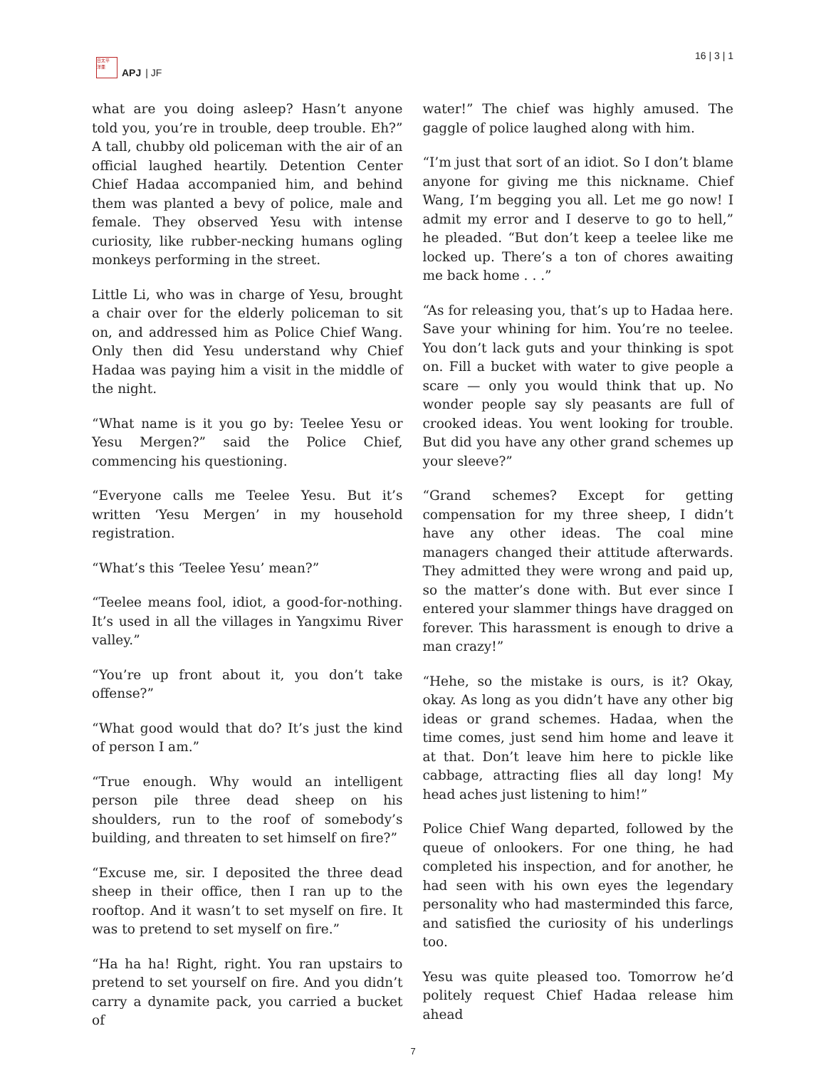日太平
洋亜
APJ | JF
16 | 3 | 1
what are you doing asleep? Hasn’t anyone told you, you’re in trouble, deep trouble. Eh?” A tall, chubby old policeman with the air of an official laughed heartily. Detention Center Chief Hadaa accompanied him, and behind them was planted a bevy of police, male and female. They observed Yesu with intense curiosity, like rubber-necking humans ogling monkeys performing in the street.
Little Li, who was in charge of Yesu, brought a chair over for the elderly policeman to sit on, and addressed him as Police Chief Wang. Only then did Yesu understand why Chief Hadaa was paying him a visit in the middle of the night.
“What name is it you go by: Teelee Yesu or Yesu Mergen?” said the Police Chief, commencing his questioning.
“Everyone calls me Teelee Yesu. But it’s written ‘Yesu Mergen’ in my household registration.
“What’s this ‘Teelee Yesu’ mean?”
“Teelee means fool, idiot, a good-for-nothing. It’s used in all the villages in Yangximu River valley.”
“You’re up front about it, you don’t take offense?”
“What good would that do? It’s just the kind of person I am.”
“True enough. Why would an intelligent person pile three dead sheep on his shoulders, run to the roof of somebody’s building, and threaten to set himself on fire?”
“Excuse me, sir. I deposited the three dead sheep in their office, then I ran up to the rooftop. And it wasn’t to set myself on fire. It was to pretend to set myself on fire.”
“Ha ha ha! Right, right. You ran upstairs to pretend to set yourself on fire. And you didn’t carry a dynamite pack, you carried a bucket of
water!” The chief was highly amused. The gaggle of police laughed along with him.
“I’m just that sort of an idiot. So I don’t blame anyone for giving me this nickname. Chief Wang, I’m begging you all. Let me go now! I admit my error and I deserve to go to hell,” he pleaded. “But don’t keep a teelee like me locked up. There’s a ton of chores awaiting me back home . . .”
“As for releasing you, that’s up to Hadaa here. Save your whining for him. You’re no teelee. You don’t lack guts and your thinking is spot on. Fill a bucket with water to give people a scare — only you would think that up. No wonder people say sly peasants are full of crooked ideas. You went looking for trouble. But did you have any other grand schemes up your sleeve?”
“Grand schemes? Except for getting compensation for my three sheep, I didn’t have any other ideas. The coal mine managers changed their attitude afterwards. They admitted they were wrong and paid up, so the matter’s done with. But ever since I entered your slammer things have dragged on forever. This harassment is enough to drive a man crazy!”
“Hehe, so the mistake is ours, is it? Okay, okay. As long as you didn’t have any other big ideas or grand schemes. Hadaa, when the time comes, just send him home and leave it at that. Don’t leave him here to pickle like cabbage, attracting flies all day long! My head aches just listening to him!”
Police Chief Wang departed, followed by the queue of onlookers. For one thing, he had completed his inspection, and for another, he had seen with his own eyes the legendary personality who had masterminded this farce, and satisfied the curiosity of his underlings too.
Yesu was quite pleased too. Tomorrow he’d politely request Chief Hadaa release him ahead
7